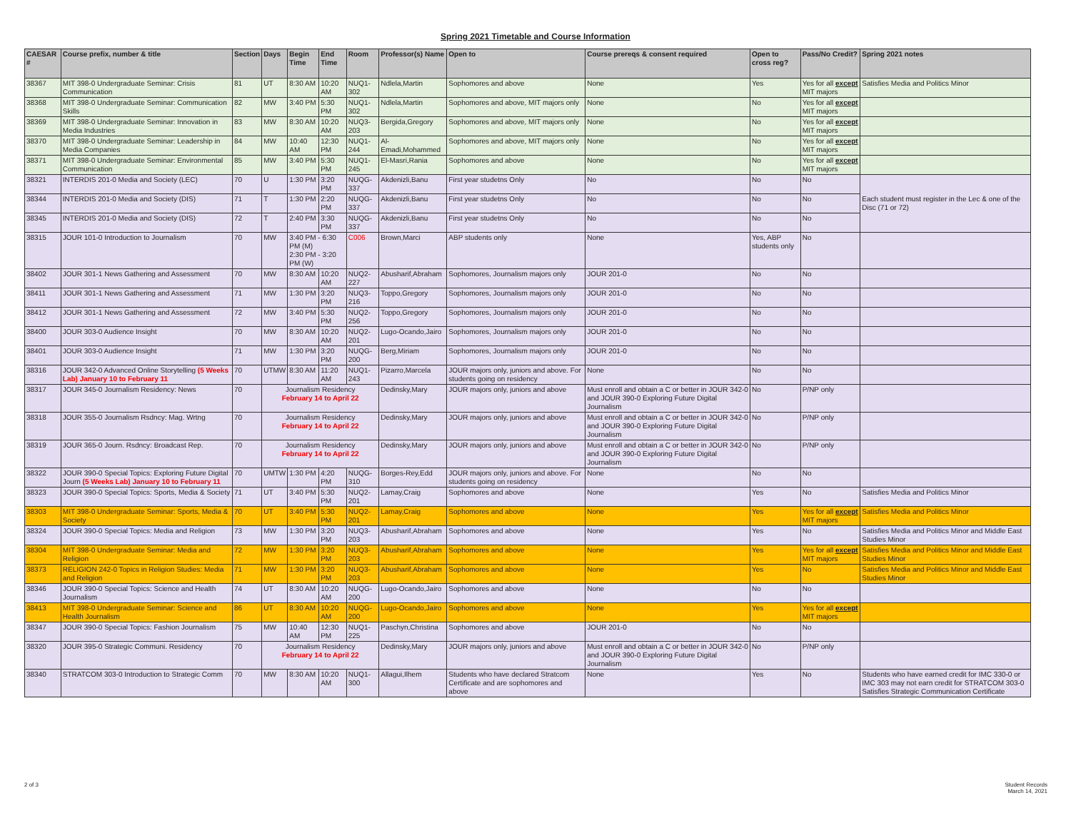Spring 2021 Timetable and Course Information
| CAESAR # | Course prefix, number & title | Section | Days | Begin Time | End Time | Room | Professor(s) Name | Open to | Course prereqs & consent required | Open to cross reg? | Pass/No Credit? | Spring 2021 notes |
| --- | --- | --- | --- | --- | --- | --- | --- | --- | --- | --- | --- | --- |
| 38367 | MIT 398-0 Undergraduate Seminar: Crisis Communication | 81 | UT | 8:30 AM | 10:20 AM | NUQ1-302 | Ndlela,Martin | Sophomores and above | None | Yes | Yes for all except MIT majors | Satisfies Media and Politics Minor |
| 38368 | MIT 398-0 Undergraduate Seminar: Communication Skills | 82 | MW | 3:40 PM | 5:30 PM | NUQ1-302 | Ndlela,Martin | Sophomores and above, MIT majors only | None | No | Yes for all except MIT majors | |
| 38369 | MIT 398-0 Undergraduate Seminar: Innovation in Media Industries | 83 | MW | 8:30 AM | 10:20 AM | NUQ3-203 | Bergida,Gregory | Sophomores and above, MIT majors only | None | No | Yes for all except MIT majors | |
| 38370 | MIT 398-0 Undergraduate Seminar: Leadership in Media Companies | 84 | MW | 10:40 AM | 12:30 PM | NUQ1-244 | Al-Emadi,Mohammed | Sophomores and above, MIT majors only | None | No | Yes for all except MIT majors | |
| 38371 | MIT 398-0 Undergraduate Seminar: Environmental Communication | 85 | MW | 3:40 PM | 5:30 PM | NUQ1-245 | El-Masri,Rania | Sophomores and above | None | No | Yes for all except MIT majors | |
| 38321 | INTERDIS 201-0 Media and Society (LEC) | 70 | U | 1:30 PM | 3:20 PM | NUQG-337 | Akdenizli,Banu | First year studetns Only | No | No | No | Each student must register in the Lec & one of the Disc (71 or 72) |
| 38344 | INTERDIS 201-0 Media and Society (DIS) | 71 | T | 1:30 PM | 2:20 PM | NUQG-337 | Akdenizli,Banu | First year studetns Only | No | No | No | |
| 38345 | INTERDIS 201-0 Media and Society (DIS) | 72 | T | 2:40 PM | 3:30 PM | NUQG-337 | Akdenizli,Banu | First year studetns Only | No | No | No | |
| 38315 | JOUR 101-0 Introduction to Journalism | 70 | MW | 3:40 PM - 6:30 PM (M) 2:30 PM - 3:20 PM (W) | | C006 | Brown,Marci | ABP students only | None | Yes, ABP students only | No | |
| 38402 | JOUR 301-1 News Gathering and Assessment | 70 | MW | 8:30 AM | 10:20 AM | NUQ2-227 | Abusharif,Abraham | Sophomores, Journalism majors only | JOUR 201-0 | No | No | |
| 38411 | JOUR 301-1 News Gathering and Assessment | 71 | MW | 1:30 PM | 3:20 PM | NUQ3-216 | Toppo,Gregory | Sophomores, Journalism majors only | JOUR 201-0 | No | No | |
| 38412 | JOUR 301-1 News Gathering and Assessment | 72 | MW | 3:40 PM | 5:30 PM | NUQ2-256 | Toppo,Gregory | Sophomores, Journalism majors only | JOUR 201-0 | No | No | |
| 38400 | JOUR 303-0 Audience Insight | 70 | MW | 8:30 AM | 10:20 AM | NUQ2-201 | Lugo-Ocando,Jairo | Sophomores, Journalism majors only | JOUR 201-0 | No | No | |
| 38401 | JOUR 303-0 Audience Insight | 71 | MW | 1:30 PM | 3:20 PM | NUQG-200 | Berg,Miriam | Sophomores, Journalism majors only | JOUR 201-0 | No | No | |
| 38316 | JOUR 342-0 Advanced Online Storytelling (5 Weeks Lab) January 10 to February 11 | 70 | UTMW | 8:30 AM | 11:20 AM | NUQ1-243 | Pizarro,Marcela | JOUR majors only, juniors and above. For students going on residency | None | No | No | |
| 38317 | JOUR 345-0 Journalism Residency: News | 70 | Journalism Residency February 14 to April 22 | | | | Dedinsky,Mary | JOUR majors only, juniors and above | Must enroll and obtain a C or better in JOUR 342-0 and JOUR 390-0 Exploring Future Digital Journalism | No | P/NP only | |
| 38318 | JOUR 355-0 Journalism Rsdncy: Mag. Wrtng | 70 | Journalism Residency February 14 to April 22 | | | | Dedinsky,Mary | JOUR majors only, juniors and above | Must enroll and obtain a C or better in JOUR 342-0 and JOUR 390-0 Exploring Future Digital Journalism | No | P/NP only | |
| 38319 | JOUR 365-0 Journ. Rsdncy: Broadcast Rep. | 70 | Journalism Residency February 14 to April 22 | | | | Dedinsky,Mary | JOUR majors only, juniors and above | Must enroll and obtain a C or better in JOUR 342-0 and JOUR 390-0 Exploring Future Digital Journalism | No | P/NP only | |
| 38322 | JOUR 390-0 Special Topics: Exploring Future Digital Journ (5 Weeks Lab) January 10 to February 11 | 70 | UMTW | 1:30 PM | 4:20 PM | NUQG-310 | Borges-Rey,Edd | JOUR majors only, juniors and above. For students going on residency | None | No | No | |
| 38323 | JOUR 390-0 Special Topics: Sports, Media & Society | 71 | UT | 3:40 PM | 5:30 PM | NUQ2-201 | Lamay,Craig | Sophomores and above | None | Yes | No | Satisfies Media and Politics Minor |
| 38303 | MIT 398-0 Undergraduate Seminar: Sports, Media & Society | 70 | UT | 3:40 PM | 5:30 PM | NUQ2-201 | Lamay,Craig | Sophomores and above | None | Yes | Yes for all except MIT majors | Satisfies Media and Politics Minor |
| 38324 | JOUR 390-0 Special Topics: Media and Religion | 73 | MW | 1:30 PM | 3:20 PM | NUQ3-203 | Abusharif,Abraham | Sophomores and above | None | Yes | No | Satisfies Media and Politics Minor and Middle East Studies Minor |
| 38304 | MIT 398-0 Undergraduate Seminar: Media and Religion | 72 | MW | 1:30 PM | 3:20 PM | NUQ3-203 | Abusharif,Abraham | Sophomores and above | None | Yes | Yes for all except MIT majors | Satisfies Media and Politics Minor and Middle East Studies Minor |
| 38373 | RELIGION 242-0 Topics in Religion Studies: Media and Religion | 71 | MW | 1:30 PM | 3:20 PM | NUQ3-203 | Abusharif,Abraham | Sophomores and above | None | Yes | No | Satisfies Media and Politics Minor and Middle East Studies Minor |
| 38346 | JOUR 390-0 Special Topics: Science and Health Journalism | 74 | UT | 8:30 AM | 10:20 AM | NUQG-200 | Lugo-Ocando,Jairo | Sophomores and above | None | No | No | |
| 38413 | MIT 398-0 Undergraduate Seminar: Science and Health Journalism | 86 | UT | 8:30 AM | 10:20 AM | NUQG-200 | Lugo-Ocando,Jairo | Sophomores and above | None | Yes | Yes for all except MIT majors | |
| 38347 | JOUR 390-0 Special Topics: Fashion Journalism | 75 | MW | 10:40 AM | 12:30 PM | NUQ1-225 | Paschyn,Christina | Sophomores and above | JOUR 201-0 | No | No | |
| 38320 | JOUR 395-0 Strategic Communi. Residency | 70 | Journalism Residency February 14 to April 22 | | | | Dedinsky,Mary | JOUR majors only, juniors and above | Must enroll and obtain a C or better in JOUR 342-0 and JOUR 390-0 Exploring Future Digital Journalism | No | P/NP only | |
| 38340 | STRATCOM 303-0 Introduction to Strategic Comm | 70 | MW | 8:30 AM | 10:20 AM | NUQ1-300 | Allagui,Ilhem | Students who have declared Stratcom Certificate and are sophomores and above | None | Yes | No | Students who have earned credit for IMC 330-0 or IMC 303 may not earn credit for STRATCOM 303-0 Satisfies Strategic Communication Certificate |
2 of 3
Student Records
March 14, 2021